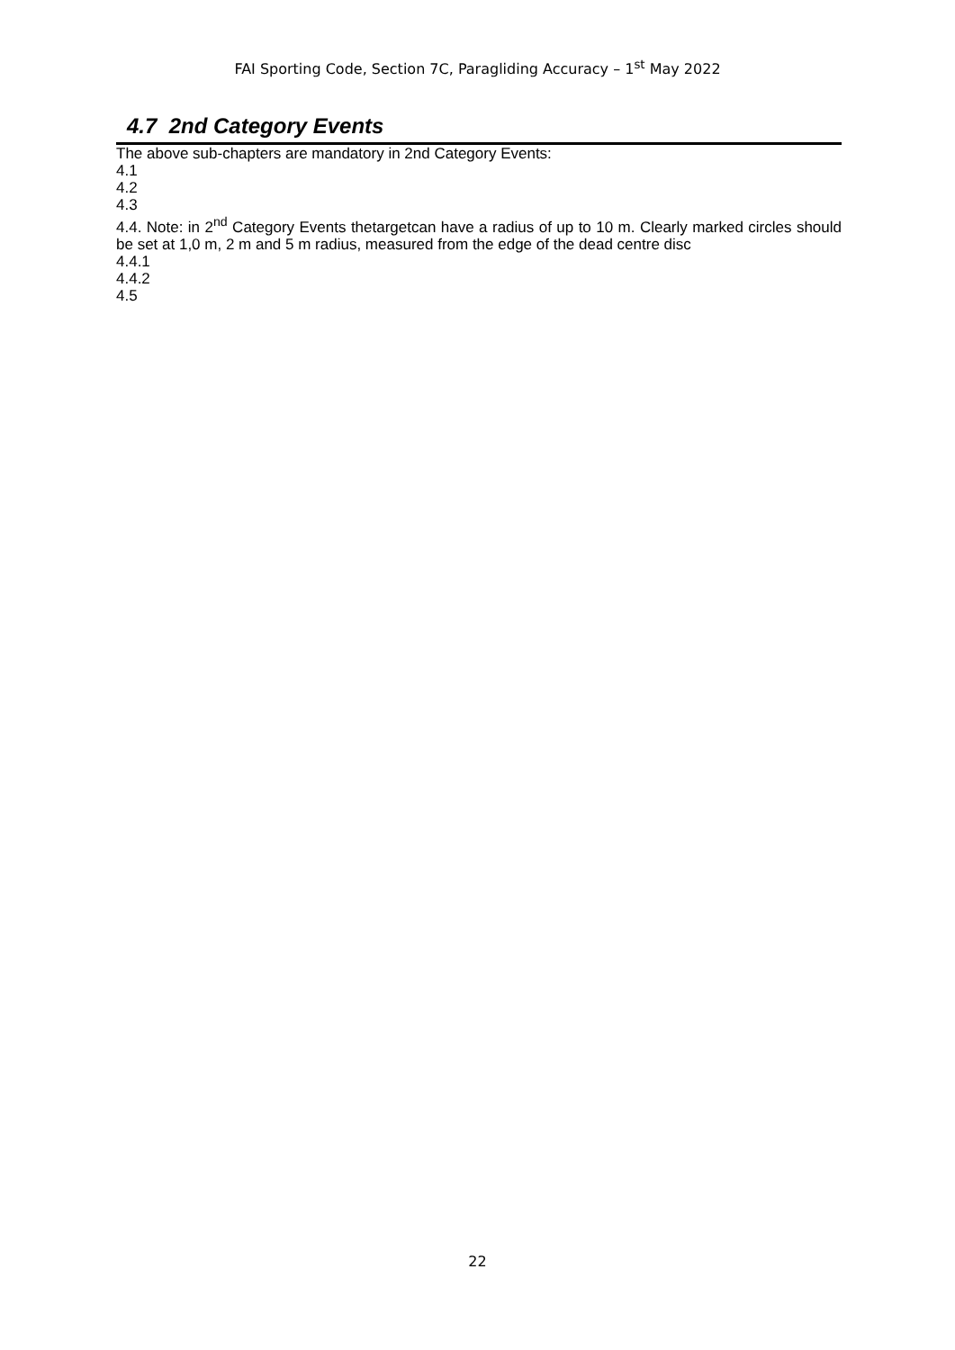FAI Sporting Code, Section 7C, Paragliding Accuracy – 1<sup>st</sup> May 2022
4.7 2nd Category Events
The above sub-chapters are mandatory in 2nd Category Events:
4.1
4.2
4.3
4.4. Note: in 2<sup>nd</sup> Category Events thetargetcan have a radius of up to 10 m. Clearly marked circles should be set at 1,0 m, 2 m and 5 m radius, measured from the edge of the dead centre disc
4.4.1
4.4.2
4.5
22